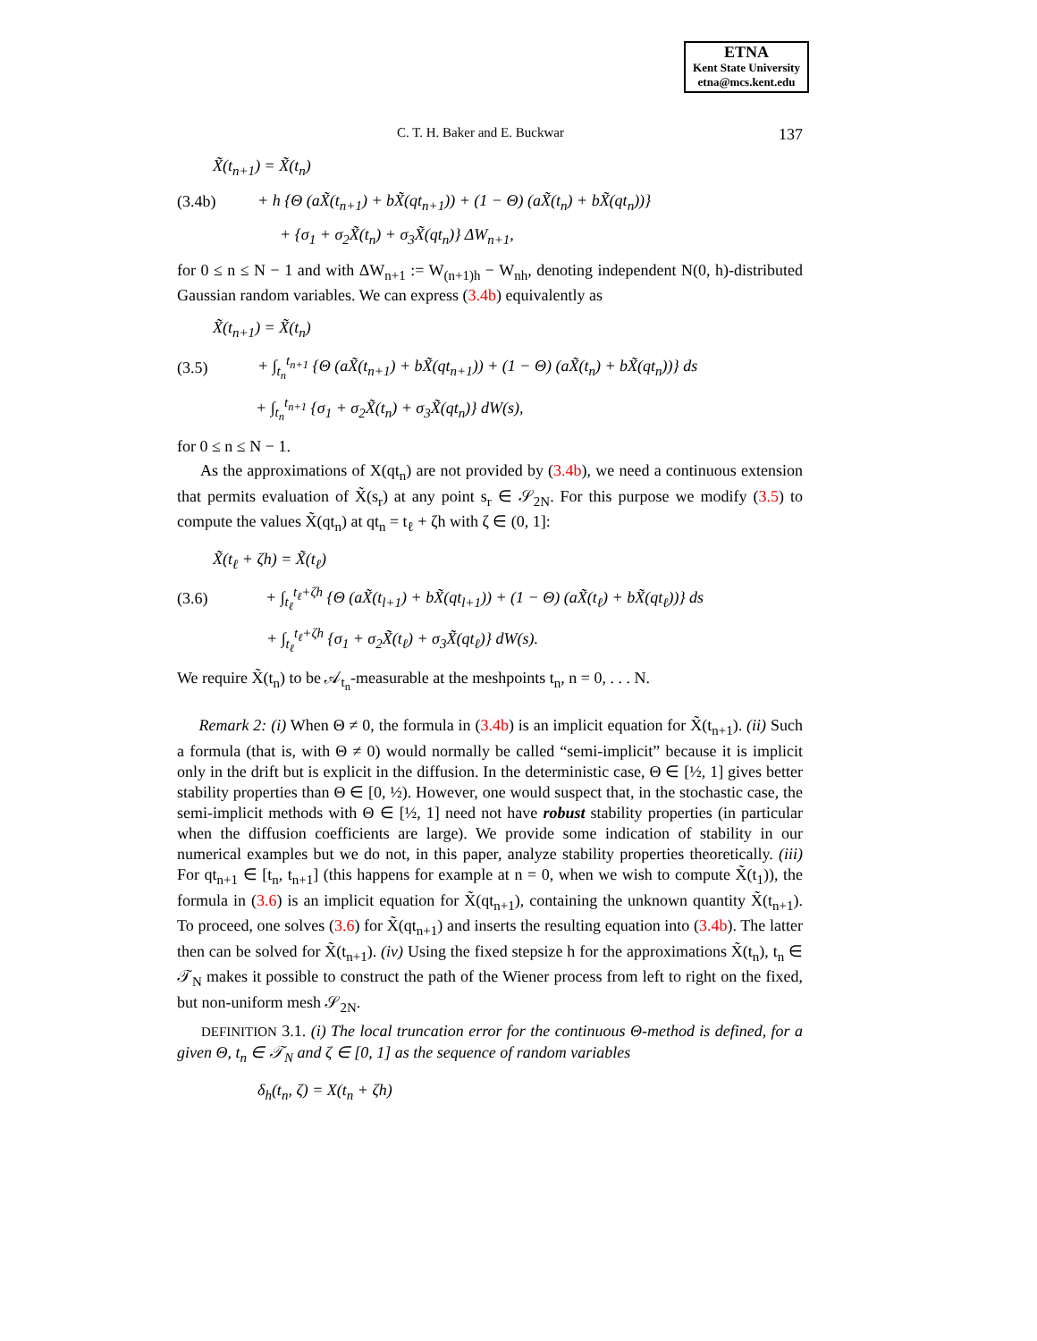ETNA
Kent State University
etna@mcs.kent.edu
C. T. H. Baker and E. Buckwar 137
X̃(t<sub>n+1</sub>) = X̃(t<sub>n</sub>)
(3.4b) + h {Θ (aX̃(t<sub>n+1</sub>) + bX̃(qt<sub>n+1</sub>)) + (1 − Θ) (aX̃(t<sub>n</sub>) + bX̃(qt<sub>n</sub>))}
+ {σ<sub>1</sub> + σ<sub>2</sub>X̃(t<sub>n</sub>) + σ<sub>3</sub>X̃(qt<sub>n</sub>)} ΔW<sub>n+1</sub>,
for 0 ≤ n ≤ N − 1 and with ΔW<sub>n+1</sub> := W<sub>(n+1)h</sub> − W<sub>nh</sub>, denoting independent N(0, h)-distributed Gaussian random variables. We can express (3.4b) equivalently as
X̃(t<sub>n+1</sub>) = X̃(t<sub>n</sub>)
(3.5) + ∫<sub>t<sub>n</sub></sub><sup>t<sub>n+1</sub></sup> {Θ (aX̃(t<sub>n+1</sub>) + bX̃(qt<sub>n+1</sub>)) + (1 − Θ) (aX̃(t<sub>n</sub>) + bX̃(qt<sub>n</sub>))} ds
+ ∫<sub>t<sub>n</sub></sub><sup>t<sub>n+1</sub></sup> {σ<sub>1</sub> + σ<sub>2</sub>X̃(t<sub>n</sub>) + σ<sub>3</sub>X̃(qt<sub>n</sub>)} dW(s),
for 0 ≤ n ≤ N − 1.
As the approximations of X(qt<sub>n</sub>) are not provided by (3.4b), we need a continuous extension that permits evaluation of X̃(s<sub>r</sub>) at any point s<sub>r</sub> ∈ 𝒮<sub>2N</sub>. For this purpose we modify (3.5) to compute the values X̃(qt<sub>n</sub>) at qt<sub>n</sub> = t<sub>ℓ</sub> + ζh with ζ ∈ (0, 1]:
X̃(t<sub>ℓ</sub> + ζh) = X̃(t<sub>ℓ</sub>)
(3.6) + ∫<sub>t<sub>ℓ</sub></sub><sup>t<sub>ℓ</sub>+ζh</sup> {Θ (aX̃(t<sub>l+1</sub>) + bX̃(qt<sub>l+1</sub>)) + (1 − Θ) (aX̃(t<sub>ℓ</sub>) + bX̃(qt<sub>ℓ</sub>))} ds
+ ∫<sub>t<sub>ℓ</sub></sub><sup>t<sub>ℓ</sub>+ζh</sup> {σ<sub>1</sub> + σ<sub>2</sub>X̃(t<sub>ℓ</sub>) + σ<sub>3</sub>X̃(qt<sub>ℓ</sub>)} dW(s).
We require X̃(t<sub>n</sub>) to be 𝒜<sub>t<sub>n</sub></sub>-measurable at the meshpoints t<sub>n</sub>, n = 0, . . . N.
Remark 2: (i) When Θ ≠ 0, the formula in (3.4b) is an implicit equation for X̃(t<sub>n+1</sub>). (ii) Such a formula (that is, with Θ ≠ 0) would normally be called “semi-implicit” because it is implicit only in the drift but is explicit in the diffusion. In the deterministic case, Θ ∈ [½, 1] gives better stability properties than Θ ∈ [0, ½). However, one would suspect that, in the stochastic case, the semi-implicit methods with Θ ∈ [½, 1] need not have robust stability properties (in particular when the diffusion coefficients are large). We provide some indication of stability in our numerical examples but we do not, in this paper, analyze stability properties theoretically. (iii) For qt<sub>n+1</sub> ∈ [t<sub>n</sub>, t<sub>n+1</sub>] (this happens for example at n = 0, when we wish to compute X̃(t<sub>1</sub>)), the formula in (3.6) is an implicit equation for X̃(qt<sub>n+1</sub>), containing the unknown quantity X̃(t<sub>n+1</sub>). To proceed, one solves (3.6) for X̃(qt<sub>n+1</sub>) and inserts the resulting equation into (3.4b). The latter then can be solved for X̃(t<sub>n+1</sub>). (iv) Using the fixed stepsize h for the approximations X̃(t<sub>n</sub>), t<sub>n</sub> ∈ 𝒯<sub>N</sub> makes it possible to construct the path of the Wiener process from left to right on the fixed, but non-uniform mesh 𝒮<sub>2N</sub>.
DEFINITION 3.1. (i) The local truncation error for the continuous Θ-method is defined, for a given Θ, t<sub>n</sub> ∈ 𝒯<sub>N</sub> and ζ ∈ [0, 1] as the sequence of random variables
δ<sub>h</sub>(t<sub>n</sub>, ζ) = X(t<sub>n</sub> + ζh)